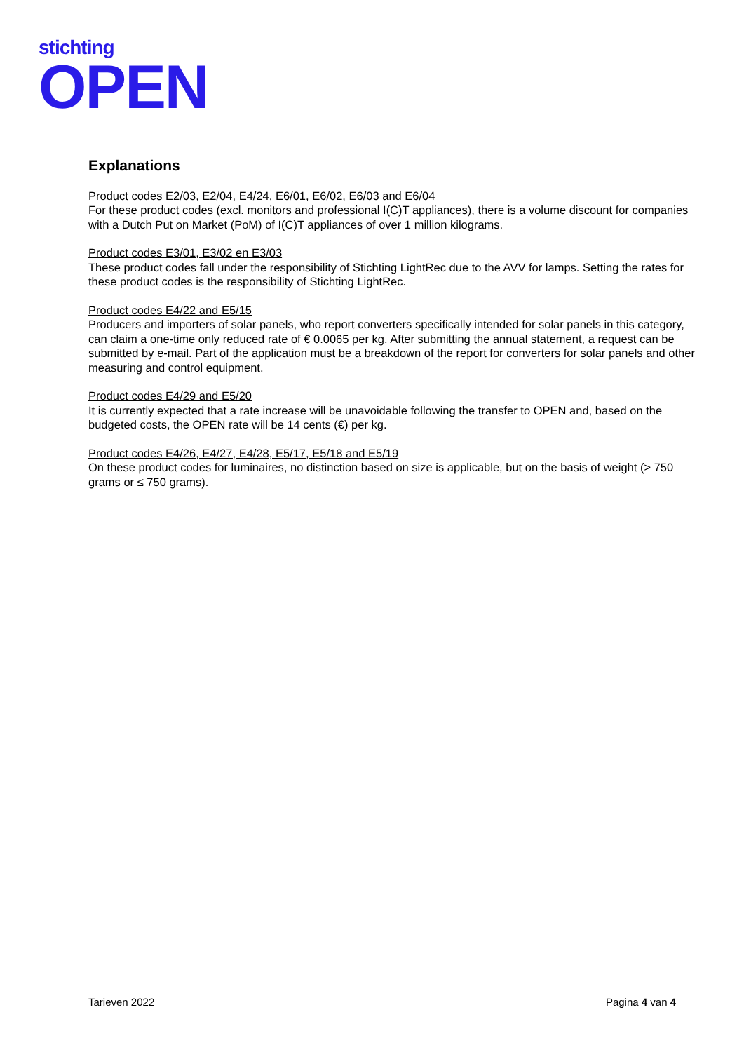stichting
OPEN
Explanations
Product codes E2/03, E2/04, E4/24, E6/01, E6/02, E6/03 and E6/04
For these product codes (excl. monitors and professional I(C)T appliances), there is a volume discount for companies with a Dutch Put on Market (PoM) of I(C)T appliances of over 1 million kilograms.
Product codes E3/01, E3/02 en E3/03
These product codes fall under the responsibility of Stichting LightRec due to the AVV for lamps. Setting the rates for these product codes is the responsibility of Stichting LightRec.
Product codes E4/22 and E5/15
Producers and importers of solar panels, who report converters specifically intended for solar panels in this category, can claim a one-time only reduced rate of € 0.0065 per kg. After submitting the annual statement, a request can be submitted by e-mail. Part of the application must be a breakdown of the report for converters for solar panels and other measuring and control equipment.
Product codes E4/29 and E5/20
It is currently expected that a rate increase will be unavoidable following the transfer to OPEN and, based on the budgeted costs, the OPEN rate will be 14 cents (€) per kg.
Product codes E4/26, E4/27, E4/28, E5/17, E5/18 and E5/19
On these product codes for luminaires, no distinction based on size is applicable, but on the basis of weight (> 750 grams or ≤ 750 grams).
Tarieven 2022 Pagina 4 van 4